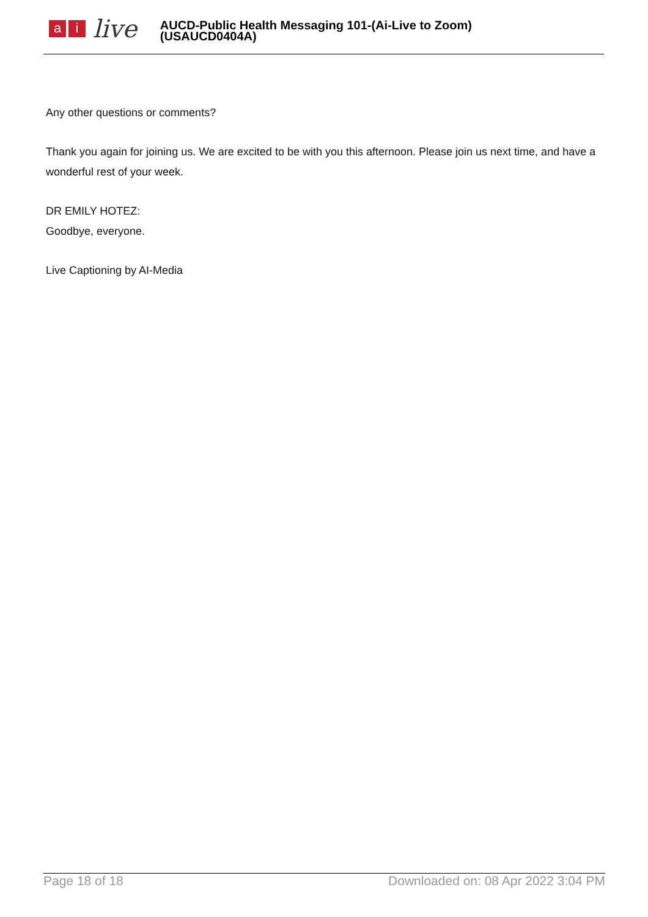a i
live
AUCD-Public Health Messaging 101-(Ai-Live to Zoom)
(USAUCD0404A)
Any other questions or comments?
Thank you again for joining us. We are excited to be with you this afternoon. Please join us next time, and have a wonderful rest of your week.
DR EMILY HOTEZ:
Goodbye, everyone.
Live Captioning by AI-Media
Page 18 of 18 Downloaded on: 08 Apr 2022 3:04 PM